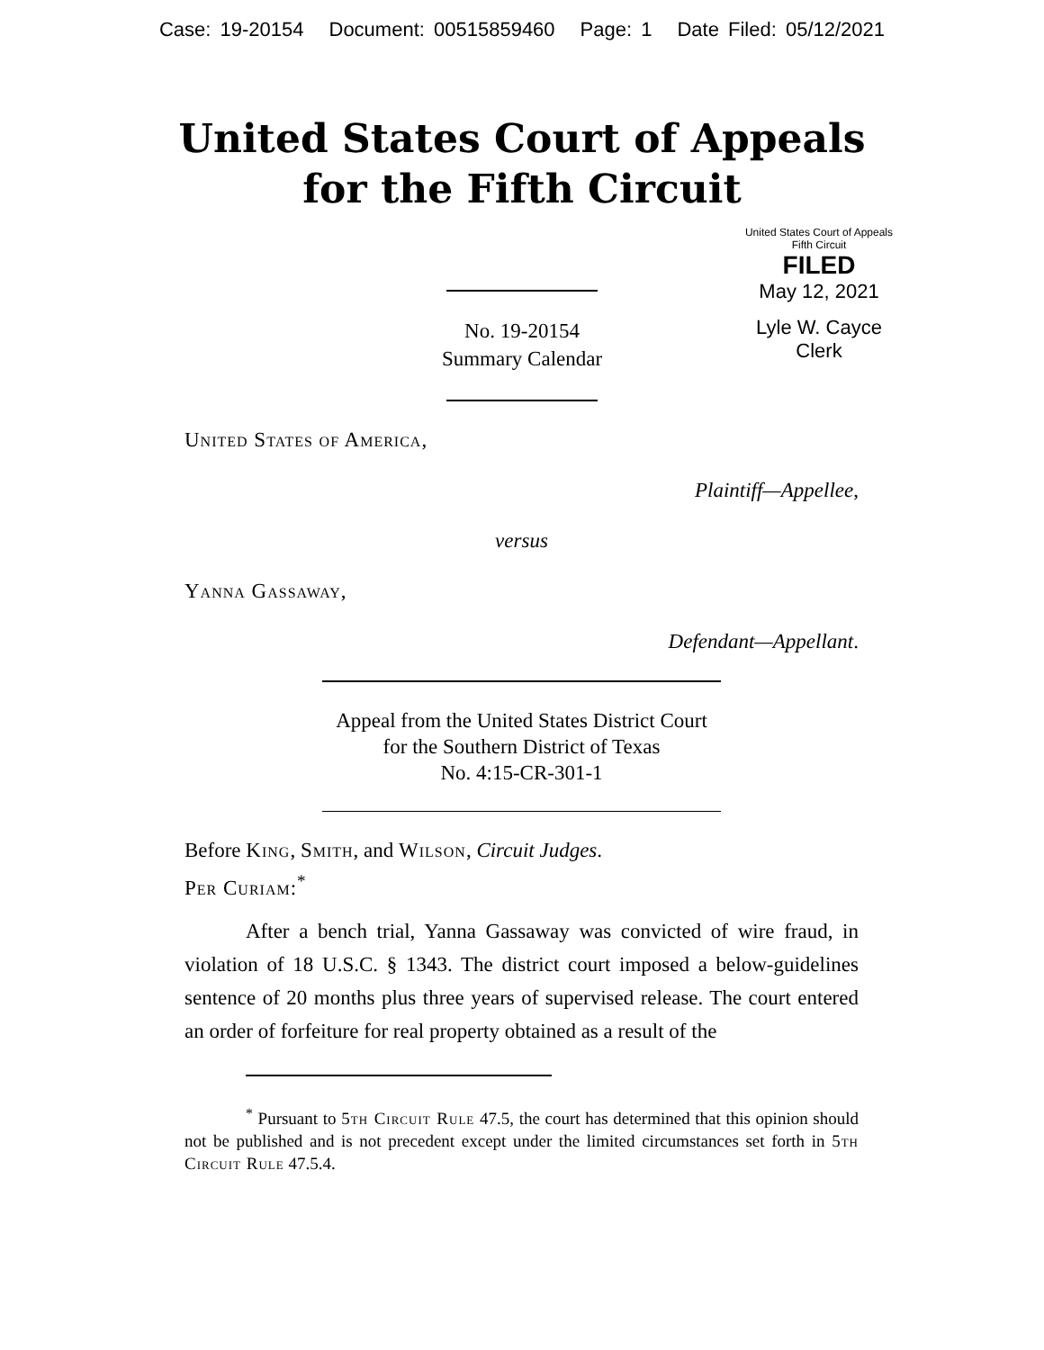Case: 19-20154 Document: 00515859460 Page: 1 Date Filed: 05/12/2021
United States Court of Appeals
for the Fifth Circuit
United States Court of Appeals
Fifth Circuit
FILED
May 12, 2021
Lyle W. Cayce
Clerk
No. 19-20154
Summary Calendar
United States of America,
Plaintiff—Appellee,
versus
Yanna Gassaway,
Defendant—Appellant.
Appeal from the United States District Court
for the Southern District of Texas
No. 4:15-CR-301-1
Before King, Smith, and Wilson, Circuit Judges.
Per Curiam:<sup>*</sup>
After a bench trial, Yanna Gassaway was convicted of wire fraud, in violation of 18 U.S.C. § 1343. The district court imposed a below-guidelines sentence of 20 months plus three years of supervised release. The court entered an order of forfeiture for real property obtained as a result of the
<sup>*</sup> Pursuant to 5th Circuit Rule 47.5, the court has determined that this opinion should not be published and is not precedent except under the limited circumstances set forth in 5th Circuit Rule 47.5.4.